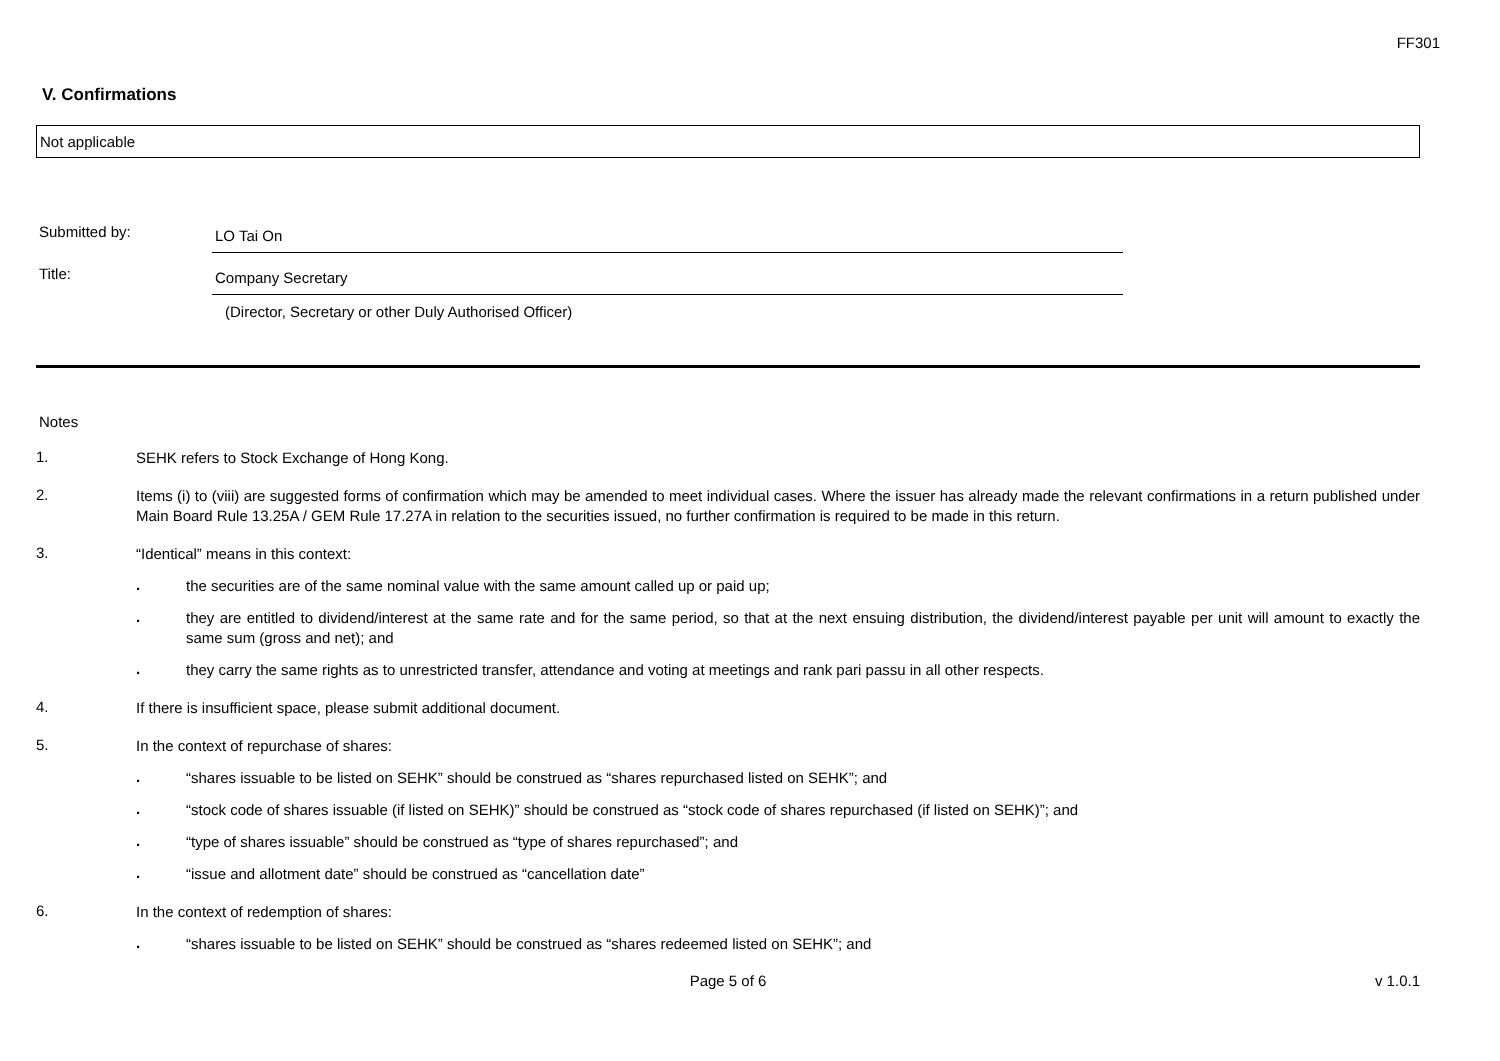FF301
V. Confirmations
Not applicable
Submitted by:
LO Tai On
Title:
Company Secretary
(Director, Secretary or other Duly Authorised Officer)
Notes
1.
SEHK refers to Stock Exchange of Hong Kong.
2.
Items (i) to (viii) are suggested forms of confirmation which may be amended to meet individual cases. Where the issuer has already made the relevant confirmations in a return published under Main Board Rule 13.25A / GEM Rule 17.27A in relation to the securities issued, no further confirmation is required to be made in this return.
3.
“Identical” means in this context:
.
the securities are of the same nominal value with the same amount called up or paid up;
.
they are entitled to dividend/interest at the same rate and for the same period, so that at the next ensuing distribution, the dividend/interest payable per unit will amount to exactly the same sum (gross and net); and
.
they carry the same rights as to unrestricted transfer, attendance and voting at meetings and rank pari passu in all other respects.
4.
If there is insufficient space, please submit additional document.
5.
In the context of repurchase of shares:
.
“shares issuable to be listed on SEHK” should be construed as “shares repurchased listed on SEHK”; and
.
“stock code of shares issuable (if listed on SEHK)” should be construed as “stock code of shares repurchased (if listed on SEHK)”; and
.
“type of shares issuable” should be construed as “type of shares repurchased”; and
.
“issue and allotment date” should be construed as “cancellation date”
6.
In the context of redemption of shares:
.
“shares issuable to be listed on SEHK” should be construed as “shares redeemed listed on SEHK”; and
Page 5 of 6 v 1.0.1